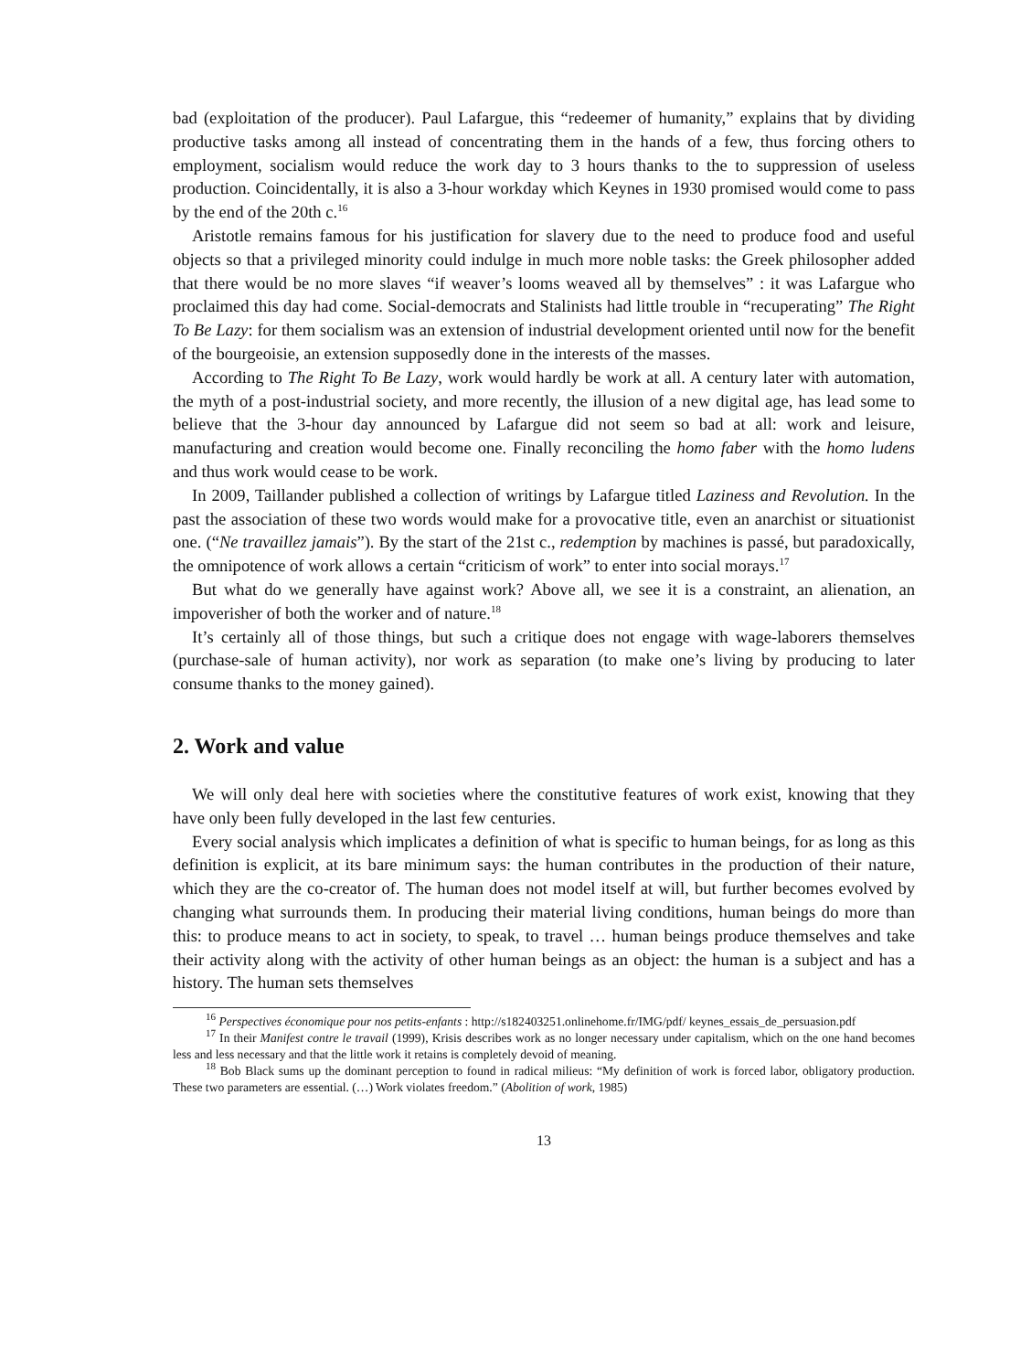bad (exploitation of the producer). Paul Lafargue, this “redeemer of humanity,” explains that by dividing productive tasks among all instead of concentrating them in the hands of a few, thus forcing others to employment, socialism would reduce the work day to 3 hours thanks to the to suppression of useless production. Coincidentally, it is also a 3-hour workday which Keynes in 1930 promised would come to pass by the end of the 20th c.<sup>16</sup>
Aristotle remains famous for his justification for slavery due to the need to produce food and useful objects so that a privileged minority could indulge in much more noble tasks: the Greek philosopher added that there would be no more slaves “if weaver’s looms weaved all by themselves” : it was Lafargue who proclaimed this day had come. Social-democrats and Stalinists had little trouble in “recuperating” The Right To Be Lazy: for them socialism was an extension of industrial development oriented until now for the benefit of the bourgeoisie, an extension supposedly done in the interests of the masses.
According to The Right To Be Lazy, work would hardly be work at all. A century later with automation, the myth of a post-industrial society, and more recently, the illusion of a new digital age, has lead some to believe that the 3-hour day announced by Lafargue did not seem so bad at all: work and leisure, manufacturing and creation would become one. Finally reconciling the homo faber with the homo ludens and thus work would cease to be work.
In 2009, Taillander published a collection of writings by Lafargue titled Laziness and Revolution. In the past the association of these two words would make for a provocative title, even an anarchist or situationist one. (“Ne travaillez jamais”). By the start of the 21st c., redemption by machines is passé, but paradoxically, the omnipotence of work allows a certain “criticism of work” to enter into social morays.<sup>17</sup>
But what do we generally have against work? Above all, we see it is a constraint, an alienation, an impoverisher of both the worker and of nature.<sup>18</sup>
It’s certainly all of those things, but such a critique does not engage with wage-laborers themselves (purchase-sale of human activity), nor work as separation (to make one’s living by producing to later consume thanks to the money gained).
2. Work and value
We will only deal here with societies where the constitutive features of work exist, knowing that they have only been fully developed in the last few centuries.
Every social analysis which implicates a definition of what is specific to human beings, for as long as this definition is explicit, at its bare minimum says: the human contributes in the production of their nature, which they are the co-creator of. The human does not model itself at will, but further becomes evolved by changing what surrounds them. In producing their material living conditions, human beings do more than this: to produce means to act in society, to speak, to travel … human beings produce themselves and take their activity along with the activity of other human beings as an object: the human is a subject and has a history. The human sets themselves
<sup>16</sup> Perspectives économique pour nos petits-enfants : http://s182403251.onlinehome.fr/IMG/pdf/ keynes_essais_de_persuasion.pdf
<sup>17</sup> In their Manifest contre le travail (1999), Krisis describes work as no longer necessary under capitalism, which on the one hand becomes less and less necessary and that the little work it retains is completely devoid of meaning.
<sup>18</sup> Bob Black sums up the dominant perception to found in radical milieus: “My definition of work is forced labor, obligatory production. These two parameters are essential. (…) Work violates freedom.” (Abolition of work, 1985)
13